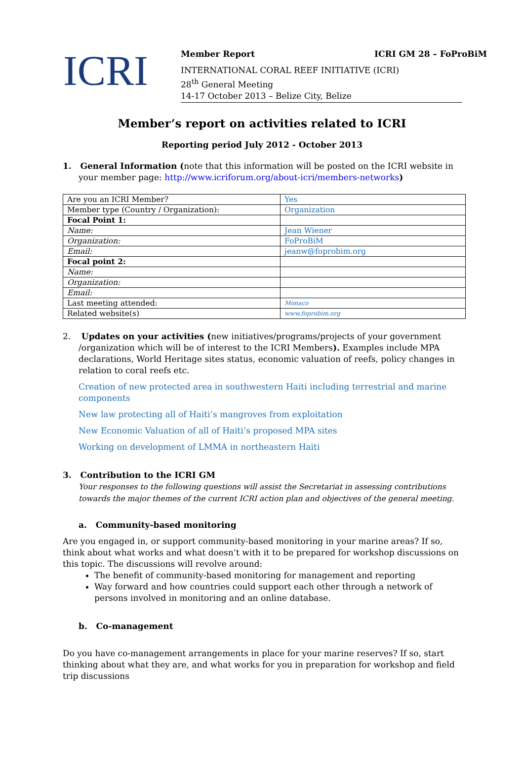ICRI
Member Report ICRI GM 28 – FoProBiM
INTERNATIONAL CORAL REEF INITIATIVE (ICRI)
28<sup>th</sup> General Meeting
14-17 October 2013 – Belize City, Belize
Member’s report on activities related to ICRI
Reporting period July 2012 - October 2013
1. General Information (note that this information will be posted on the ICRI website in your member page: http://www.icriforum.org/about-icri/members-networks)
| Are you an ICRI Member? | Yes |
| Member type (Country / Organization): | Organization |
| Focal Point 1: | |
| Name: | Jean Wiener |
| Organization: | FoProBiM |
| Email: | jeanw@foprobim.org |
| Focal point 2: | |
| Name: | |
| Organization: | |
| Email: | |
| Last meeting attended: | Monaco |
| Related website(s) | www.foprobim.org |
2. Updates on your activities (new initiatives/programs/projects of your government /organization which will be of interest to the ICRI Members). Examples include MPA declarations, World Heritage sites status, economic valuation of reefs, policy changes in relation to coral reefs etc.
Creation of new protected area in southwestern Haiti including terrestrial and marine components
New law protecting all of Haiti’s mangroves from exploitation
New Economic Valuation of all of Haiti’s proposed MPA sites
Working on development of LMMA in northeastern Haiti
3. Contribution to the ICRI GM
Your responses to the following questions will assist the Secretariat in assessing contributions towards the major themes of the current ICRI action plan and objectives of the general meeting.
a. Community-based monitoring
Are you engaged in, or support community-based monitoring in your marine areas? If so, think about what works and what doesn’t with it to be prepared for workshop discussions on this topic. The discussions will revolve around:
The benefit of community-based monitoring for management and reporting
Way forward and how countries could support each other through a network of persons involved in monitoring and an online database.
b. Co-management
Do you have co-management arrangements in place for your marine reserves? If so, start thinking about what they are, and what works for you in preparation for workshop and field trip discussions